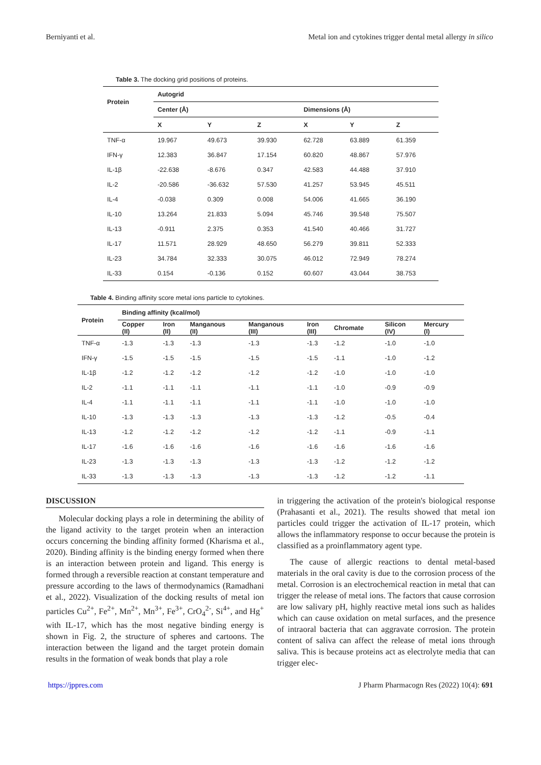Berniyanti et al. Metal ion and cytokines trigger dental metal allergy in silico
Table 3. The docking grid positions of proteins.
| Protein | Autogrid | | | | | |
| --- | --- | --- | --- | --- | --- | --- |
| | Center (Å) | | | Dimensions (Å) | | |
| | X | Y | Z | X | Y | Z |
| TNF-α | 19.967 | 49.673 | 39.930 | 62.728 | 63.889 | 61.359 |
| IFN-γ | 12.383 | 36.847 | 17.154 | 60.820 | 48.867 | 57.976 |
| IL-1β | -22.638 | -8.676 | 0.347 | 42.583 | 44.488 | 37.910 |
| IL-2 | -20.586 | -36.632 | 57.530 | 41.257 | 53.945 | 45.511 |
| IL-4 | -0.038 | 0.309 | 0.008 | 54.006 | 41.665 | 36.190 |
| IL-10 | 13.264 | 21.833 | 5.094 | 45.746 | 39.548 | 75.507 |
| IL-13 | -0.911 | 2.375 | 0.353 | 41.540 | 40.466 | 31.727 |
| IL-17 | 11.571 | 28.929 | 48.650 | 56.279 | 39.811 | 52.333 |
| IL-23 | 34.784 | 32.333 | 30.075 | 46.012 | 72.949 | 78.274 |
| IL-33 | 0.154 | -0.136 | 0.152 | 60.607 | 43.044 | 38.753 |
Table 4. Binding affinity score metal ions particle to cytokines.
| Protein | Binding affinity (kcal/mol) | | | | | | | |
| --- | --- | --- | --- | --- | --- | --- | --- | --- |
| | Copper (II) | Iron (II) | Manganous (II) | Manganous (III) | Iron (III) | Chromate | Silicon (IV) | Mercury (I) |
| TNF-α | -1.3 | -1.3 | -1.3 | -1.3 | -1.3 | -1.2 | -1.0 | -1.0 |
| IFN-γ | -1.5 | -1.5 | -1.5 | -1.5 | -1.5 | -1.1 | -1.0 | -1.2 |
| IL-1β | -1.2 | -1.2 | -1.2 | -1.2 | -1.2 | -1.0 | -1.0 | -1.0 |
| IL-2 | -1.1 | -1.1 | -1.1 | -1.1 | -1.1 | -1.0 | -0.9 | -0.9 |
| IL-4 | -1.1 | -1.1 | -1.1 | -1.1 | -1.1 | -1.0 | -1.0 | -1.0 |
| IL-10 | -1.3 | -1.3 | -1.3 | -1.3 | -1.3 | -1.2 | -0.5 | -0.4 |
| IL-13 | -1.2 | -1.2 | -1.2 | -1.2 | -1.2 | -1.1 | -0.9 | -1.1 |
| IL-17 | -1.6 | -1.6 | -1.6 | -1.6 | -1.6 | -1.6 | -1.6 | -1.6 |
| IL-23 | -1.3 | -1.3 | -1.3 | -1.3 | -1.3 | -1.2 | -1.2 | -1.2 |
| IL-33 | -1.3 | -1.3 | -1.3 | -1.3 | -1.3 | -1.2 | -1.2 | -1.1 |
DISCUSSION
Molecular docking plays a role in determining the ability of the ligand activity to the target protein when an interaction occurs concerning the binding affinity formed (Kharisma et al., 2020). Binding affinity is the binding energy formed when there is an interaction between protein and ligand. This energy is formed through a reversible reaction at constant temperature and pressure according to the laws of thermodynamics (Ramadhani et al., 2022). Visualization of the docking results of metal ion particles Cu<sup>2+</sup>, Fe<sup>2+</sup>, Mn<sup>2+</sup>, Mn<sup>3+</sup>, Fe<sup>3+</sup>, CrO<sub>4</sub><sup>2-</sup>, Si<sup>4+</sup>, and Hg<sup>+</sup> with IL-17, which has the most negative binding energy is shown in Fig. 2, the structure of spheres and cartoons. The interaction between the ligand and the target protein domain results in the formation of weak bonds that play a role
in triggering the activation of the protein's biological response (Prahasanti et al., 2021). The results showed that metal ion particles could trigger the activation of IL-17 protein, which allows the inflammatory response to occur because the protein is classified as a proinflammatory agent type.
The cause of allergic reactions to dental metal-based materials in the oral cavity is due to the corrosion process of the metal. Corrosion is an electrochemical reaction in metal that can trigger the release of metal ions. The factors that cause corrosion are low salivary pH, highly reactive metal ions such as halides which can cause oxidation on metal surfaces, and the presence of intraoral bacteria that can aggravate corrosion. The protein content of saliva can affect the release of metal ions through saliva. This is because proteins act as electrolyte media that can trigger elec-
https://jppres.com J Pharm Pharmacogn Res (2022) 10(4): 691